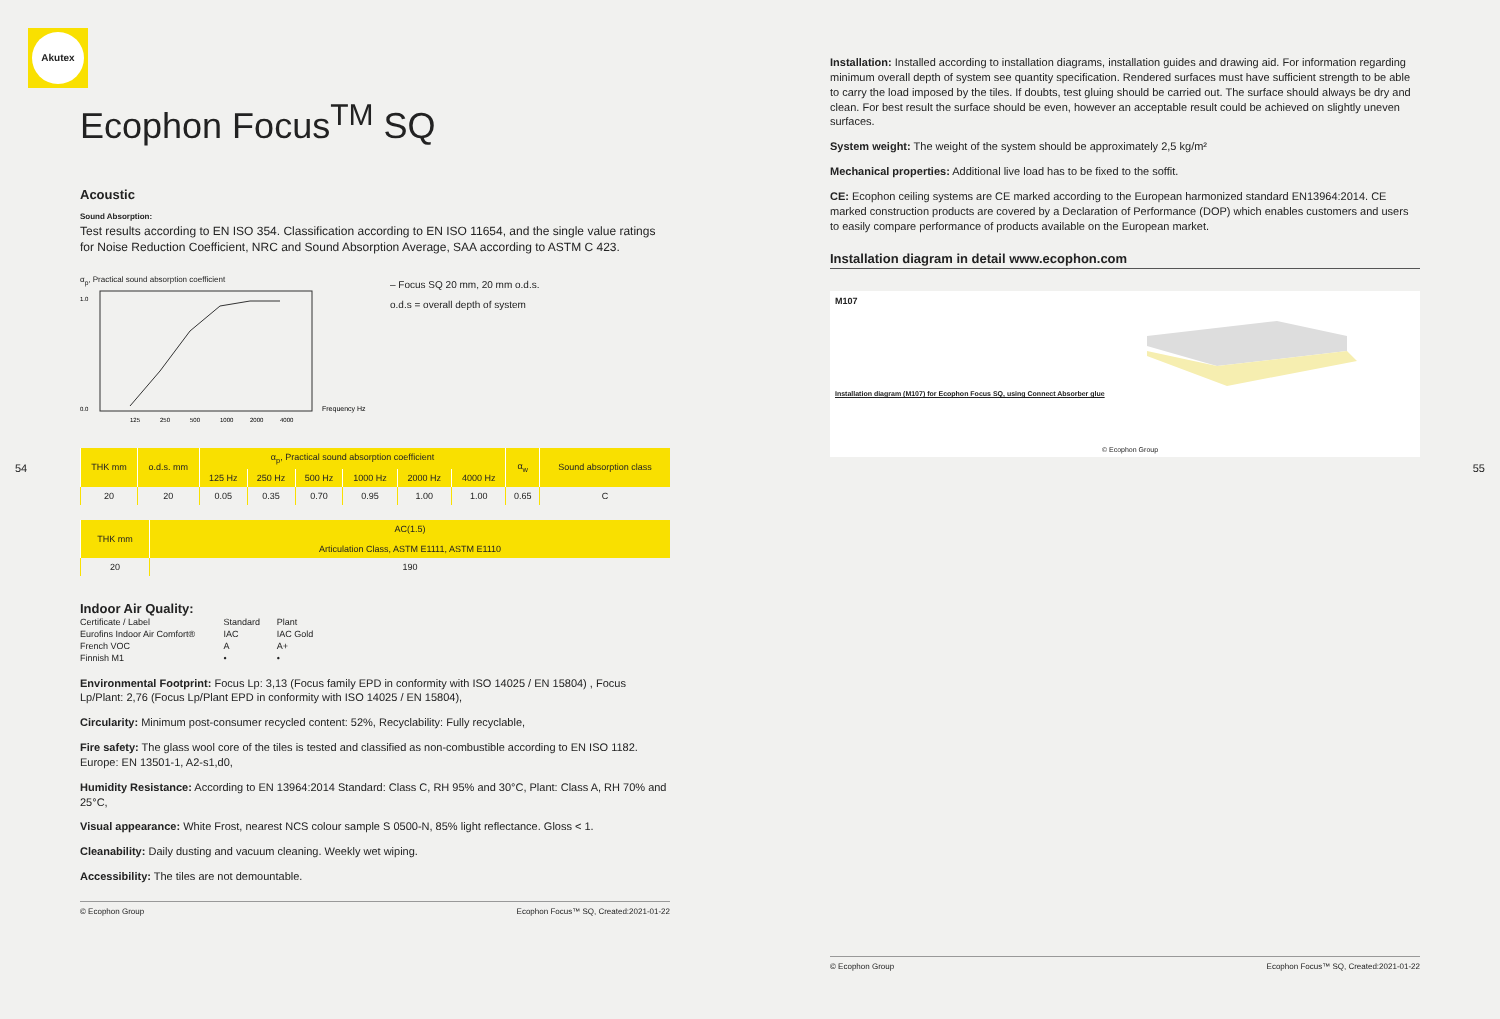Akutex
Ecophon Focus<sup>TM</sup> SQ
Acoustic
Sound Absorption:
Test results according to EN ISO 354. Classification according to EN ISO 11654, and the single value ratings for Noise Reduction Coefficient, NRC and Sound Absorption Average, SAA according to ASTM C 423.
α<sub>p</sub>, Practical sound absorption coefficient
1.0
0.0
125
250
500
1000
2000
4000
Frequency Hz
– Focus SQ 20 mm, 20 mm o.d.s.
o.d.s = overall depth of system
| THK mm | o.d.s. mm | α<sub>p</sub>, Practical sound absorption coefficient | | | | | | α<sub>w</sub> | Sound absorption class |
| --- | --- | --- | --- | --- | --- | --- | --- | --- | --- |
| | | 125 Hz | 250 Hz | 500 Hz | 1000 Hz | 2000 Hz | 4000 Hz | | |
| 20 | 20 | 0.05 | 0.35 | 0.70 | 0.95 | 1.00 | 1.00 | 0.65 | C |
| THK mm | AC(1.5) Articulation Class, ASTM E1111, ASTM E1110 |
| --- | --- |
| 20 | 190 |
Indoor Air Quality:
| Certificate / Label | Standard | Plant |
| --- | --- | --- |
| Eurofins Indoor Air Comfort® | IAC | IAC Gold |
| French VOC | A | A+ |
| Finnish M1 | • | • |
Environmental Footprint: Focus Lp: 3,13 (Focus family EPD in conformity with ISO 14025 / EN 15804) , Focus Lp/Plant: 2,76 (Focus Lp/Plant EPD in conformity with ISO 14025 / EN 15804),
Circularity: Minimum post-consumer recycled content: 52%, Recyclability: Fully recyclable,
Fire safety: The glass wool core of the tiles is tested and classified as non-combustible according to EN ISO 1182. Europe: EN 13501-1, A2-s1,d0,
Humidity Resistance: According to EN 13964:2014 Standard: Class C, RH 95% and 30°C, Plant: Class A, RH 70% and 25°C,
Visual appearance: White Frost, nearest NCS colour sample S 0500-N, 85% light reflectance. Gloss < 1.
Cleanability: Daily dusting and vacuum cleaning. Weekly wet wiping.
Accessibility: The tiles are not demountable.
54
© Ecophon Group Ecophon Focus™ SQ, Created:2021-01-22
Installation: Installed according to installation diagrams, installation guides and drawing aid. For information regarding minimum overall depth of system see quantity specification. Rendered surfaces must have sufficient strength to be able to carry the load imposed by the tiles. If doubts, test gluing should be carried out. The surface should always be dry and clean. For best result the surface should be even, however an acceptable result could be achieved on slightly uneven surfaces.
System weight: The weight of the system should be approximately 2,5 kg/m²
Mechanical properties: Additional live load has to be fixed to the soffit.
CE: Ecophon ceiling systems are CE marked according to the European harmonized standard EN13964:2014. CE marked construction products are covered by a Declaration of Performance (DOP) which enables customers and users to easily compare performance of products available on the European market.
Installation diagram in detail www.ecophon.com
M107
Installation diagram (M107) for Ecophon Focus SQ, using Connect Absorber glue
© Ecophon Group
55
© Ecophon Group Ecophon Focus™ SQ, Created:2021-01-22